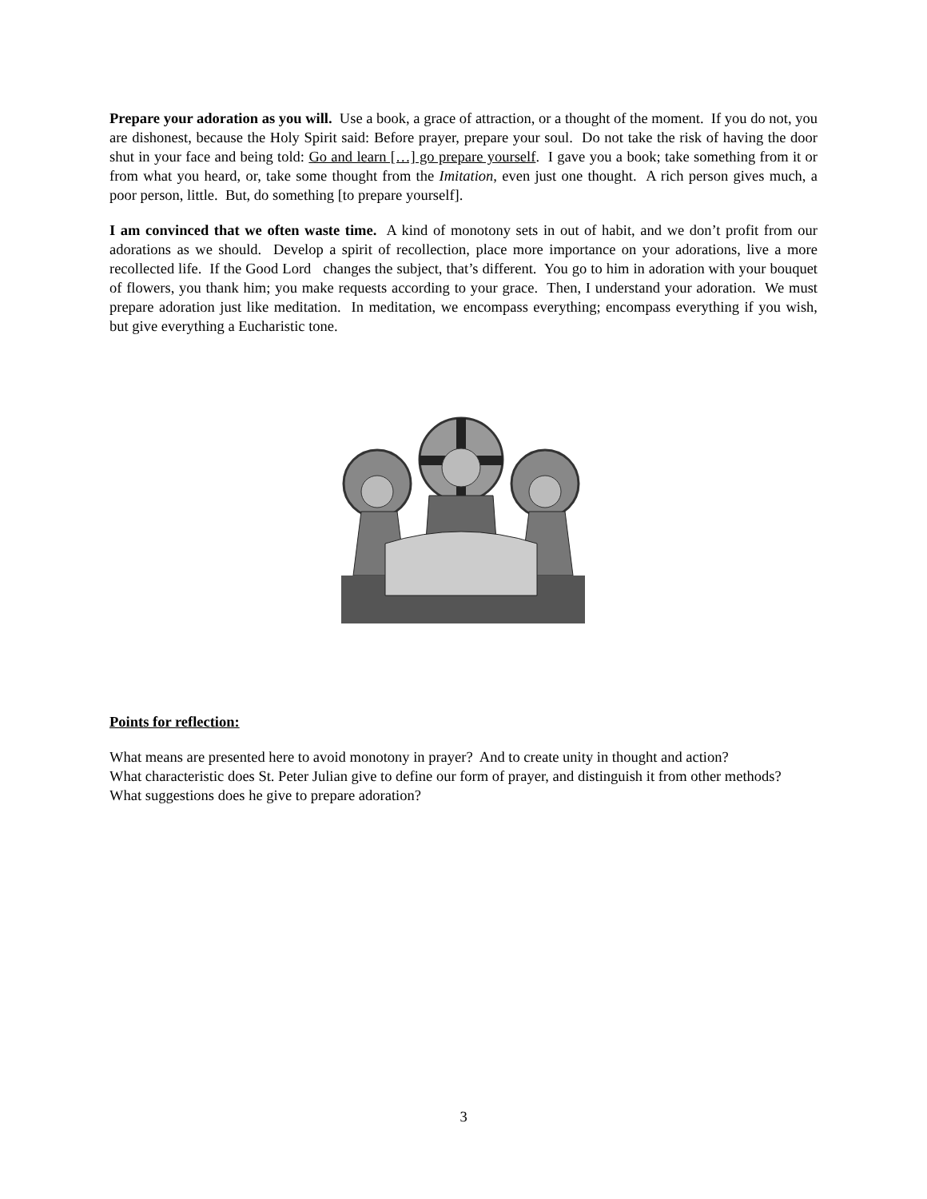Prepare your adoration as you will. Use a book, a grace of attraction, or a thought of the moment. If you do not, you are dishonest, because the Holy Spirit said: Before prayer, prepare your soul. Do not take the risk of having the door shut in your face and being told: Go and learn […] go prepare yourself. I gave you a book; take something from it or from what you heard, or, take some thought from the Imitation, even just one thought. A rich person gives much, a poor person, little. But, do something [to prepare yourself].
I am convinced that we often waste time. A kind of monotony sets in out of habit, and we don’t profit from our adorations as we should. Develop a spirit of recollection, place more importance on your adorations, live a more recollected life. If the Good Lord changes the subject, that’s different. You go to him in adoration with your bouquet of flowers, you thank him; you make requests according to your grace. Then, I understand your adoration. We must prepare adoration just like meditation. In meditation, we encompass everything; encompass everything if you wish, but give everything a Eucharistic tone.
Points for reflection:
What means are presented here to avoid monotony in prayer? And to create unity in thought and action?
What characteristic does St. Peter Julian give to define our form of prayer, and distinguish it from other methods?
What suggestions does he give to prepare adoration?
3